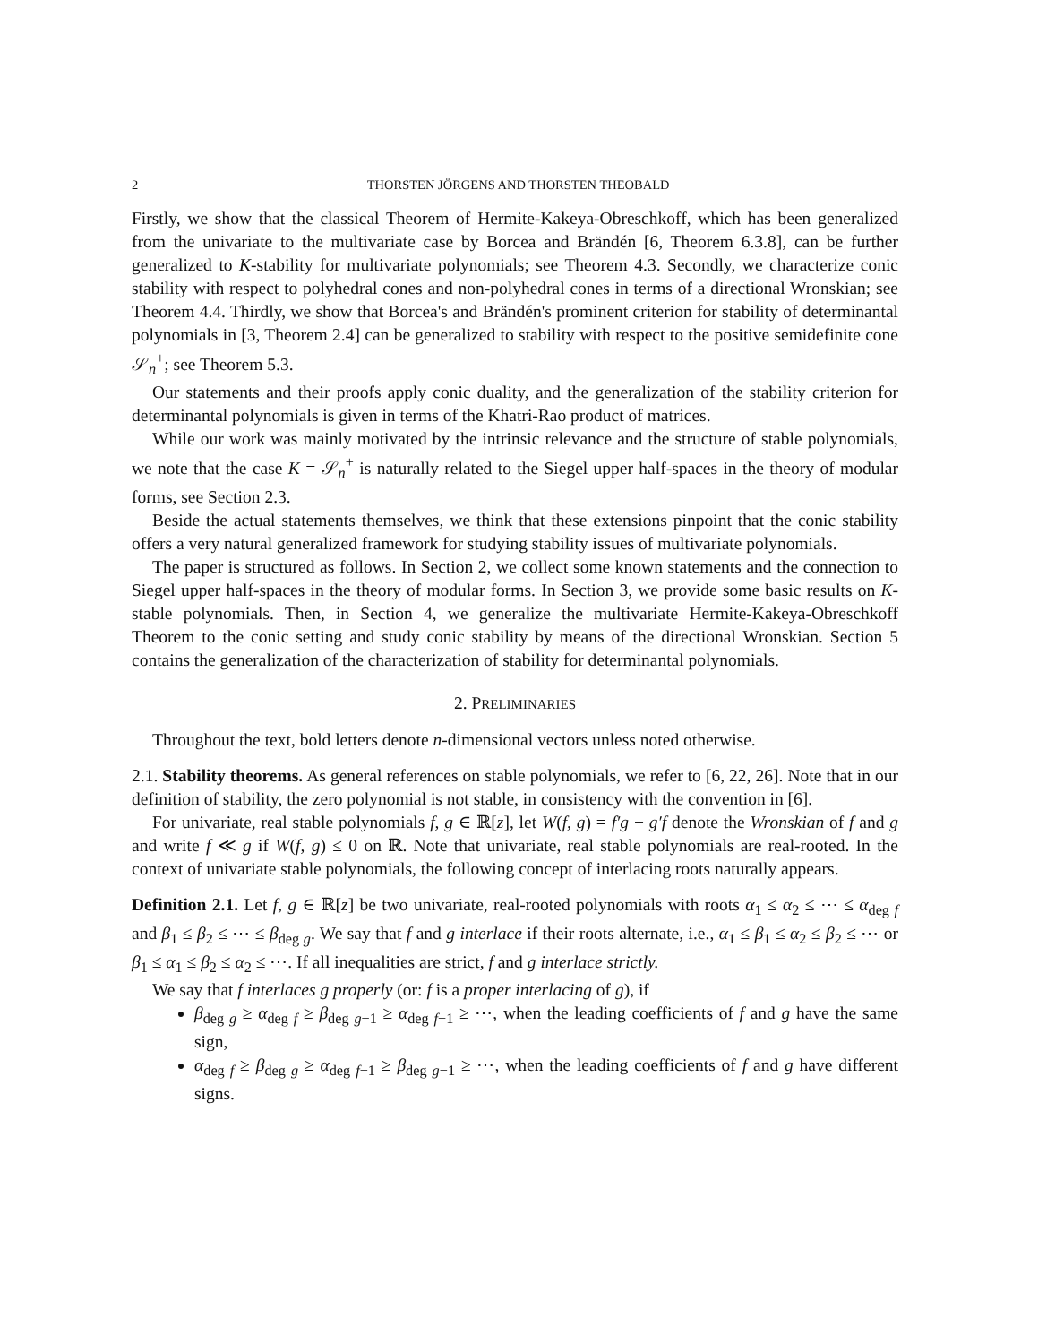2 THORSTEN JÖRGENS AND THORSTEN THEOBALD
Firstly, we show that the classical Theorem of Hermite-Kakeya-Obreschkoff, which has been generalized from the univariate to the multivariate case by Borcea and Brändén [6, Theorem 6.3.8], can be further generalized to K-stability for multivariate polynomials; see Theorem 4.3. Secondly, we characterize conic stability with respect to polyhedral cones and non-polyhedral cones in terms of a directional Wronskian; see Theorem 4.4. Thirdly, we show that Borcea's and Brändén's prominent criterion for stability of determinantal polynomials in [3, Theorem 2.4] can be generalized to stability with respect to the positive semidefinite cone 𝒮<sub>n</sub><sup>+</sup>; see Theorem 5.3.
Our statements and their proofs apply conic duality, and the generalization of the stability criterion for determinantal polynomials is given in terms of the Khatri-Rao product of matrices.
While our work was mainly motivated by the intrinsic relevance and the structure of stable polynomials, we note that the case K = 𝒮<sub>n</sub><sup>+</sup> is naturally related to the Siegel upper half-spaces in the theory of modular forms, see Section 2.3.
Beside the actual statements themselves, we think that these extensions pinpoint that the conic stability offers a very natural generalized framework for studying stability issues of multivariate polynomials.
The paper is structured as follows. In Section 2, we collect some known statements and the connection to Siegel upper half-spaces in the theory of modular forms. In Section 3, we provide some basic results on K-stable polynomials. Then, in Section 4, we generalize the multivariate Hermite-Kakeya-Obreschkoff Theorem to the conic setting and study conic stability by means of the directional Wronskian. Section 5 contains the generalization of the characterization of stability for determinantal polynomials.
2. PRELIMINARIES
Throughout the text, bold letters denote n-dimensional vectors unless noted otherwise.
2.1. Stability theorems. As general references on stable polynomials, we refer to [6, 22, 26]. Note that in our definition of stability, the zero polynomial is not stable, in consistency with the convention in [6].
For univariate, real stable polynomials f, g ∈ ℝ[z], let W(f, g) = f′g − g′f denote the Wronskian of f and g and write f ≪ g if W(f, g) ≤ 0 on ℝ. Note that univariate, real stable polynomials are real-rooted. In the context of univariate stable polynomials, the following concept of interlacing roots naturally appears.
Definition 2.1. Let f, g ∈ ℝ[z] be two univariate, real-rooted polynomials with roots α<sub>1</sub> ≤ α<sub>2</sub> ≤ ⋯ ≤ α<sub>deg f</sub> and β<sub>1</sub> ≤ β<sub>2</sub> ≤ ⋯ ≤ β<sub>deg g</sub>. We say that f and g interlace if their roots alternate, i.e., α<sub>1</sub> ≤ β<sub>1</sub> ≤ α<sub>2</sub> ≤ β<sub>2</sub> ≤ ⋯ or β<sub>1</sub> ≤ α<sub>1</sub> ≤ β<sub>2</sub> ≤ α<sub>2</sub> ≤ ⋯. If all inequalities are strict, f and g interlace strictly.
We say that f interlaces g properly (or: f is a proper interlacing of g), if
β<sub>deg g</sub> ≥ α<sub>deg f</sub> ≥ β<sub>deg g−1</sub> ≥ α<sub>deg f−1</sub> ≥ ⋯, when the leading coefficients of f and g have the same sign,
α<sub>deg f</sub> ≥ β<sub>deg g</sub> ≥ α<sub>deg f−1</sub> ≥ β<sub>deg g−1</sub> ≥ ⋯, when the leading coefficients of f and g have different signs.